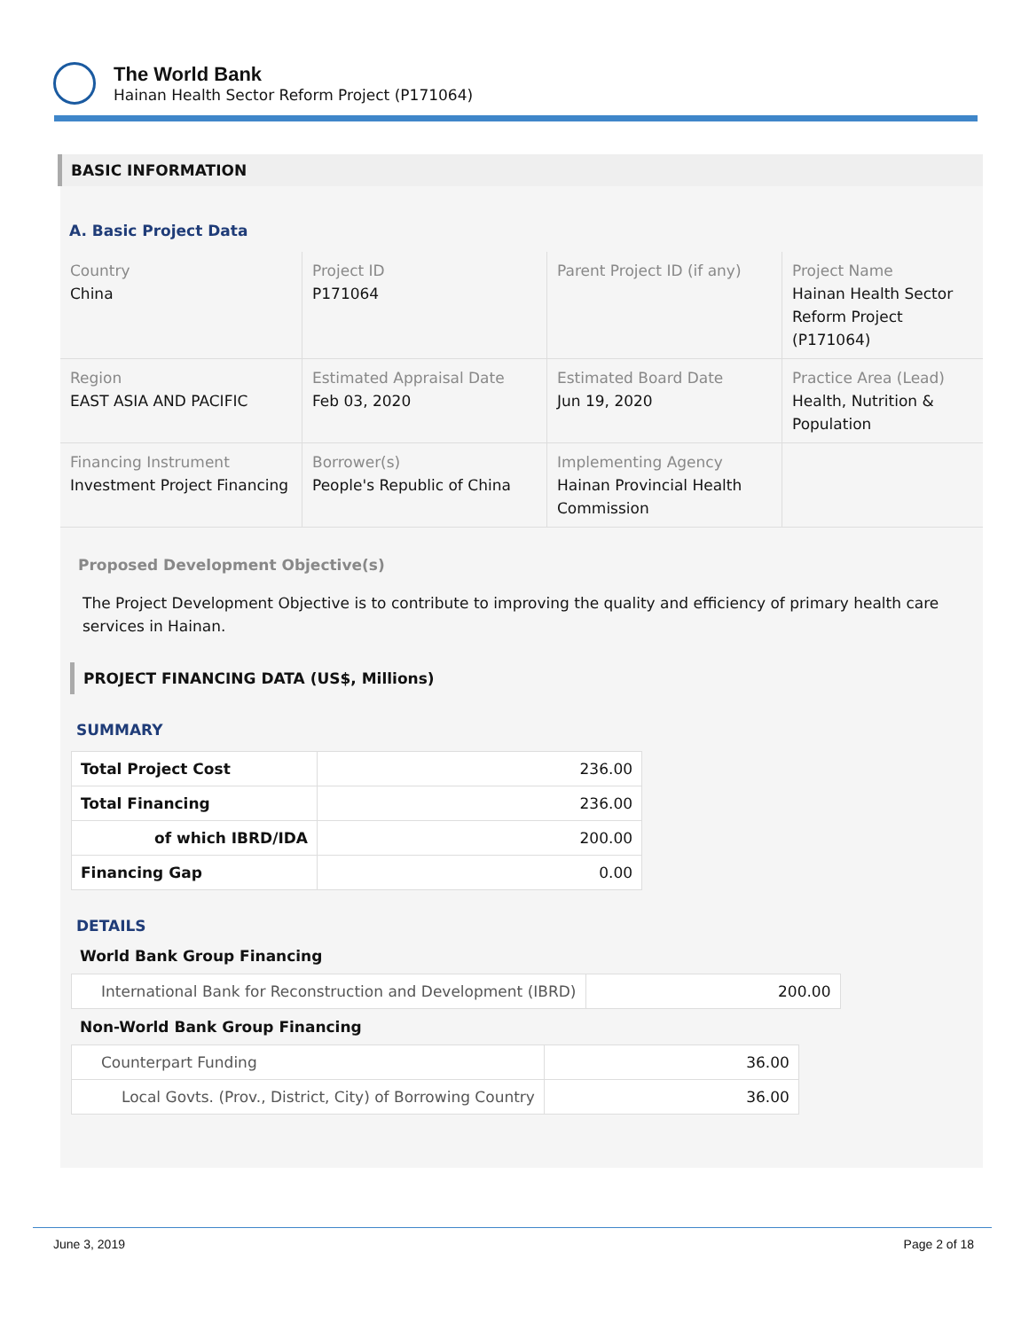The World Bank
Hainan Health Sector Reform Project (P171064)
BASIC INFORMATION
A. Basic Project Data
| Country China | Project ID P171064 | Parent Project ID (if any) | Project Name Hainan Health Sector Reform Project (P171064) |
| Region EAST ASIA AND PACIFIC | Estimated Appraisal Date Feb 03, 2020 | Estimated Board Date Jun 19, 2020 | Practice Area (Lead) Health, Nutrition & Population |
| Financing Instrument Investment Project Financing | Borrower(s) People's Republic of China | Implementing Agency Hainan Provincial Health Commission | |
Proposed Development Objective(s)
The Project Development Objective is to contribute to improving the quality and efficiency of primary health care services in Hainan.
PROJECT FINANCING DATA (US$, Millions)
SUMMARY
| Total Project Cost | 236.00 |
| Total Financing | 236.00 |
| of which IBRD/IDA | 200.00 |
| Financing Gap | 0.00 |
DETAILS
World Bank Group Financing
| International Bank for Reconstruction and Development (IBRD) | 200.00 |
Non-World Bank Group Financing
| Counterpart Funding | 36.00 |
| Local Govts. (Prov., District, City) of Borrowing Country | 36.00 |
June 3, 2019 Page 2 of 18